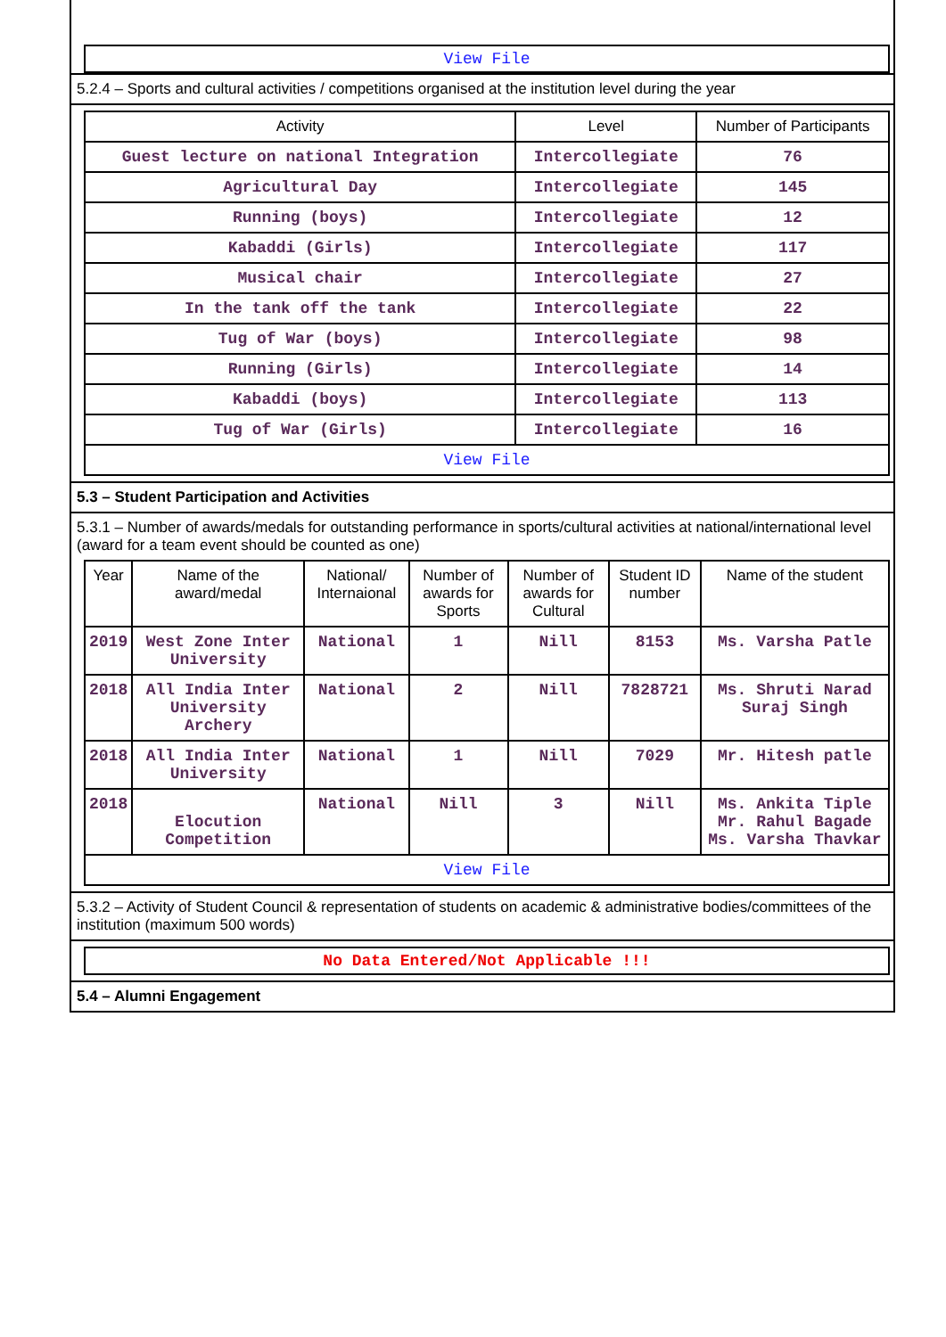View File
5.2.4 – Sports and cultural activities / competitions organised at the institution level during the year
| Activity | Level | Number of Participants |
| --- | --- | --- |
| Guest lecture on national Integration | Intercollegiate | 76 |
| Agricultural Day | Intercollegiate | 145 |
| Running (boys) | Intercollegiate | 12 |
| Kabaddi (Girls) | Intercollegiate | 117 |
| Musical chair | Intercollegiate | 27 |
| In the tank off the tank | Intercollegiate | 22 |
| Tug of War (boys) | Intercollegiate | 98 |
| Running (Girls) | Intercollegiate | 14 |
| Kabaddi (boys) | Intercollegiate | 113 |
| Tug of War (Girls) | Intercollegiate | 16 |
| View File | | |
5.3 – Student Participation and Activities
5.3.1 – Number of awards/medals for outstanding performance in sports/cultural activities at national/international level (award for a team event should be counted as one)
| Year | Name of the award/medal | National/ Internaional | Number of awards for Sports | Number of awards for Cultural | Student ID number | Name of the student |
| --- | --- | --- | --- | --- | --- | --- |
| 2019 | West Zone Inter University | National | 1 | Nill | 8153 | Ms. Varsha Patle |
| 2018 | All India Inter University Archery | National | 2 | Nill | 7828721 | Ms. Shruti Narad Suraj Singh |
| 2018 | All India Inter University | National | 1 | Nill | 7029 | Mr. Hitesh patle |
| 2018 | Elocution Competition | National | Nill | 3 | Nill | Ms. Ankita Tiple Mr. Rahul Bagade Ms. Varsha Thavkar |
| View File | | | | | | |
5.3.2 – Activity of Student Council & representation of students on academic & administrative bodies/committees of the institution (maximum 500 words)
No Data Entered/Not Applicable !!!
5.4 – Alumni Engagement